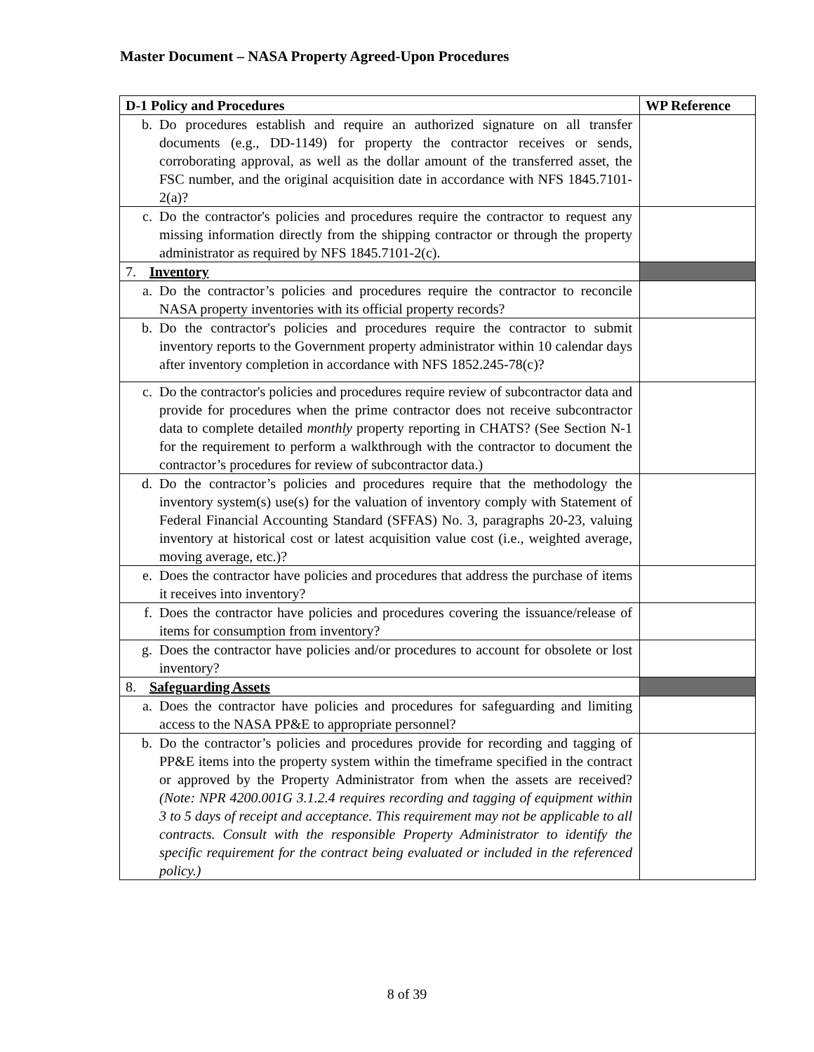Master Document – NASA Property Agreed-Upon Procedures
| D-1 Policy and Procedures | WP Reference |
| --- | --- |
| b. Do procedures establish and require an authorized signature on all transfer documents (e.g., DD-1149) for property the contractor receives or sends, corroborating approval, as well as the dollar amount of the transferred asset, the FSC number, and the original acquisition date in accordance with NFS 1845.7101-2(a)? | |
| c. Do the contractor's policies and procedures require the contractor to request any missing information directly from the shipping contractor or through the property administrator as required by NFS 1845.7101-2(c). | |
| 7. Inventory | |
| a. Do the contractor’s policies and procedures require the contractor to reconcile NASA property inventories with its official property records? | |
| b. Do the contractor's policies and procedures require the contractor to submit inventory reports to the Government property administrator within 10 calendar days after inventory completion in accordance with NFS 1852.245-78(c)? | |
| c. Do the contractor's policies and procedures require review of subcontractor data and provide for procedures when the prime contractor does not receive subcontractor data to complete detailed monthly property reporting in CHATS? (See Section N-1 for the requirement to perform a walkthrough with the contractor to document the contractor’s procedures for review of subcontractor data.) | |
| d. Do the contractor’s policies and procedures require that the methodology the inventory system(s) use(s) for the valuation of inventory comply with Statement of Federal Financial Accounting Standard (SFFAS) No. 3, paragraphs 20-23, valuing inventory at historical cost or latest acquisition value cost (i.e., weighted average, moving average, etc.)? | |
| e. Does the contractor have policies and procedures that address the purchase of items it receives into inventory? | |
| f. Does the contractor have policies and procedures covering the issuance/release of items for consumption from inventory? | |
| g. Does the contractor have policies and/or procedures to account for obsolete or lost inventory? | |
| 8. Safeguarding Assets | |
| a. Does the contractor have policies and procedures for safeguarding and limiting access to the NASA PP&E to appropriate personnel? | |
| b. Do the contractor’s policies and procedures provide for recording and tagging of PP&E items into the property system within the timeframe specified in the contract or approved by the Property Administrator from when the assets are received? (Note: NPR 4200.001G 3.1.2.4 requires recording and tagging of equipment within 3 to 5 days of receipt and acceptance. This requirement may not be applicable to all contracts. Consult with the responsible Property Administrator to identify the specific requirement for the contract being evaluated or included in the referenced policy.) | |
8 of 39